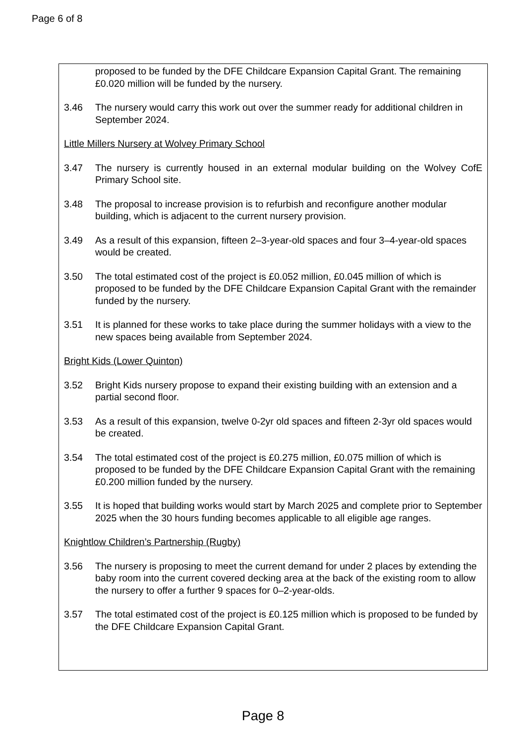Page 6 of 8
proposed to be funded by the DFE Childcare Expansion Capital Grant. The remaining £0.020 million will be funded by the nursery.
3.46 The nursery would carry this work out over the summer ready for additional children in September 2024.
Little Millers Nursery at Wolvey Primary School
3.47 The nursery is currently housed in an external modular building on the Wolvey CofE Primary School site.
3.48 The proposal to increase provision is to refurbish and reconfigure another modular building, which is adjacent to the current nursery provision.
3.49 As a result of this expansion, fifteen 2–3-year-old spaces and four 3–4-year-old spaces would be created.
3.50 The total estimated cost of the project is £0.052 million, £0.045 million of which is proposed to be funded by the DFE Childcare Expansion Capital Grant with the remainder funded by the nursery.
3.51 It is planned for these works to take place during the summer holidays with a view to the new spaces being available from September 2024.
Bright Kids (Lower Quinton)
3.52 Bright Kids nursery propose to expand their existing building with an extension and a partial second floor.
3.53 As a result of this expansion, twelve 0-2yr old spaces and fifteen 2-3yr old spaces would be created.
3.54 The total estimated cost of the project is £0.275 million, £0.075 million of which is proposed to be funded by the DFE Childcare Expansion Capital Grant with the remaining £0.200 million funded by the nursery.
3.55 It is hoped that building works would start by March 2025 and complete prior to September 2025 when the 30 hours funding becomes applicable to all eligible age ranges.
Knightlow Children’s Partnership (Rugby)
3.56 The nursery is proposing to meet the current demand for under 2 places by extending the baby room into the current covered decking area at the back of the existing room to allow the nursery to offer a further 9 spaces for 0–2-year-olds.
3.57 The total estimated cost of the project is £0.125 million which is proposed to be funded by the DFE Childcare Expansion Capital Grant.
Page 8